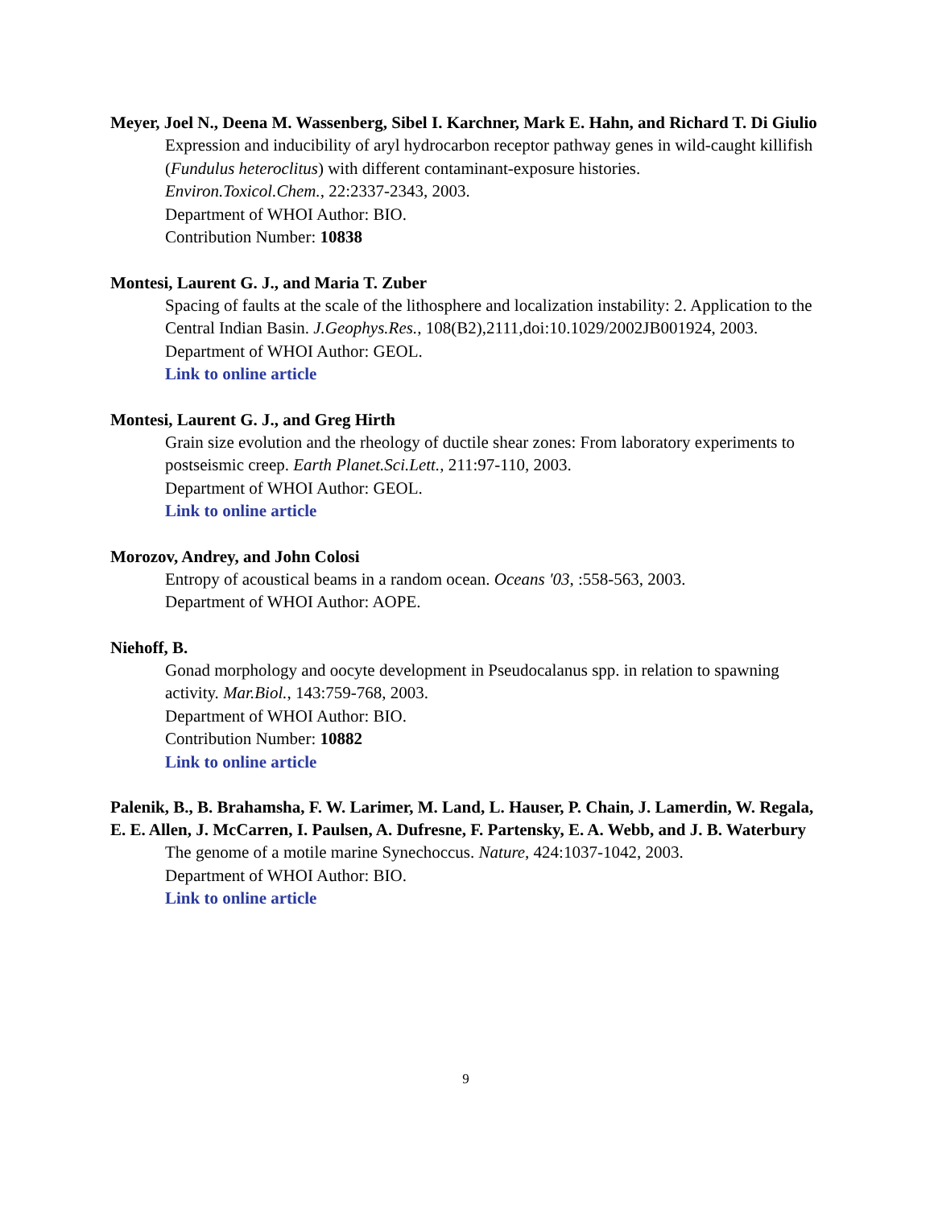Meyer, Joel N., Deena M. Wassenberg, Sibel I. Karchner, Mark E. Hahn, and Richard T. Di Giulio
Expression and inducibility of aryl hydrocarbon receptor pathway genes in wild-caught killifish (Fundulus heteroclitus) with different contaminant-exposure histories.
Environ.Toxicol.Chem., 22:2337-2343, 2003.
Department of WHOI Author: BIO.
Contribution Number: 10838
Montesi, Laurent G. J., and Maria T. Zuber
Spacing of faults at the scale of the lithosphere and localization instability: 2. Application to the Central Indian Basin. J.Geophys.Res., 108(B2),2111,doi:10.1029/2002JB001924, 2003.
Department of WHOI Author: GEOL.
Link to online article
Montesi, Laurent G. J., and Greg Hirth
Grain size evolution and the rheology of ductile shear zones: From laboratory experiments to postseismic creep. Earth Planet.Sci.Lett., 211:97-110, 2003.
Department of WHOI Author: GEOL.
Link to online article
Morozov, Andrey, and John Colosi
Entropy of acoustical beams in a random ocean. Oceans '03, :558-563, 2003.
Department of WHOI Author: AOPE.
Niehoff, B.
Gonad morphology and oocyte development in Pseudocalanus spp. in relation to spawning activity. Mar.Biol., 143:759-768, 2003.
Department of WHOI Author: BIO.
Contribution Number: 10882
Link to online article
Palenik, B., B. Brahamsha, F. W. Larimer, M. Land, L. Hauser, P. Chain, J. Lamerdin, W. Regala, E. E. Allen, J. McCarren, I. Paulsen, A. Dufresne, F. Partensky, E. A. Webb, and J. B. Waterbury
The genome of a motile marine Synechoccus. Nature, 424:1037-1042, 2003.
Department of WHOI Author: BIO.
Link to online article
9